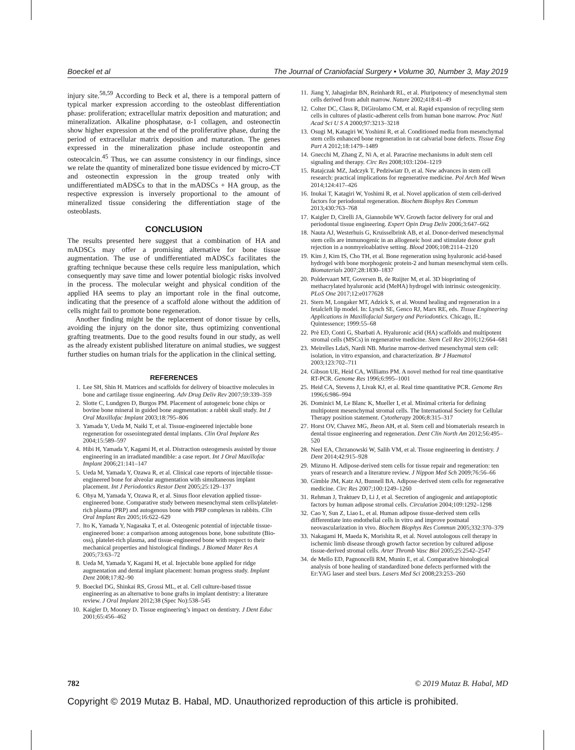Boeckel et al The Journal of Craniofacial Surgery • Volume 30, Number 3, May 2019
injury site.<sup>58,59</sup> According to Beck et al, there is a temporal pattern of typical marker expression according to the osteoblast differentiation phase: proliferation; extracellular matrix deposition and maturation; and mineralization. Alkaline phosphatase, α-1 collagen, and osteonectin show higher expression at the end of the proliferative phase, during the period of extracellular matrix deposition and maturation. The genes expressed in the mineralization phase include osteopontin and osteocalcin.<sup>45</sup> Thus, we can assume consistency in our findings, since we relate the quantity of mineralized bone tissue evidenced by micro-CT and osteonectin expression in the group treated only with undifferentiated mADSCs to that in the mADSCs + HA group, as the respective expression is inversely proportional to the amount of mineralized tissue considering the differentiation stage of the osteoblasts.
CONCLUSION
The results presented here suggest that a combination of HA and mADSCs may offer a promising alternative for bone tissue augmentation. The use of undifferentiated mADSCs facilitates the grafting technique because these cells require less manipulation, which consequently may save time and lower potential biologic risks involved in the process. The molecular weight and physical condition of the applied HA seems to play an important role in the final outcome, indicating that the presence of a scaffold alone without the addition of cells might fail to promote bone regeneration.
Another finding might be the replacement of donor tissue by cells, avoiding the injury on the donor site, thus optimizing conventional grafting treatments. Due to the good results found in our study, as well as the already existent published literature on animal studies, we suggest further studies on human trials for the application in the clinical setting.
REFERENCES
1. Lee SH, Shin H. Matrices and scaffolds for delivery of bioactive molecules in bone and cartilage tissue engineering. Adv Drug Deliv Rev 2007;59:339–359
2. Slotte C, Lundgren D, Burgos PM. Placement of autogeneic bone chips or bovine bone mineral in guided bone augmentation: a rabbit skull study. Int J Oral Maxillofac Implant 2003;18:795–806
3. Yamada Y, Ueda M, Naiki T, et al. Tissue-engineered injectable bone regeneration for osseointegrated dental implants. Clin Oral Implant Res 2004;15:589–597
4. Hibi H, Yamada Y, Kagami H, et al. Distraction osteogenesis assisted by tissue engineering in an irradiated mandible: a case report. Int J Oral Maxillofac Implant 2006;21:141–147
5. Ueda M, Yamada Y, Ozawa R, et al. Clinical case reports of injectable tissue-engineered bone for alveolar augmentation with simultaneous implant placement. Int J Periodontics Restor Dent 2005;25:129–137
6. Ohya M, Yamada Y, Ozawa R, et al. Sinus floor elevation applied tissue-engineered bone. Comparative study between mesenchymal stem cells/platelet-rich plasma (PRP) and autogenous bone with PRP complexes in rabbits. Clin Oral Implant Res 2005;16:622–629
7. Ito K, Yamada Y, Nagasaka T, et al. Osteogenic potential of injectable tissue-engineered bone: a comparison among autogenous bone, bone substitute (Bio-oss), platelet-rich plasma, and tissue-engineered bone with respect to their mechanical properties and histological findings. J Biomed Mater Res A 2005;73:63–72
8. Ueda M, Yamada Y, Kagami H, et al. Injectable bone applied for ridge augmentation and dental implant placement: human progress study. Implant Dent 2008;17:82–90
9. Boeckel DG, Shinkai RS, Grossi ML, et al. Cell culture-based tissue engineering as an alternative to bone grafts in implant dentistry: a literature review. J Oral Implant 2012;38 (Spec No):538–545
10. Kaigler D, Mooney D. Tissue engineering’s impact on dentistry. J Dent Educ 2001;65:456–462
11. Jiang Y, Jahagirdar BN, Reinhardt RL, et al. Pluripotency of mesenchymal stem cells derived from adult marrow. Nature 2002;418:41–49
12. Colter DC, Class R, DiGirolamo CM, et al. Rapid expansion of recycling stem cells in cultures of plastic-adherent cells from human bone marrow. Proc Natl Acad Sci U S A 2000;97:3213–3218
13. Osugi M, Katagiri W, Yoshimi R, et al. Conditioned media from mesenchymal stem cells enhanced bone regeneration in rat calvarial bone defects. Tissue Eng Part A 2012;18:1479–1489
14. Gnecchi M, Zhang Z, Ni A, et al. Paracrine mechanisms in adult stem cell signaling and therapy. Circ Res 2008;103:1204–1219
15. Ratajczak MZ, Jadczyk T, Pedziwiatr D, et al. New advances in stem cell research: practical implications for regenerative medicine. Pol Arch Med Wewn 2014;124:417–426
16. Inukai T, Katagiri W, Yoshimi R, et al. Novel application of stem cell-derived factors for periodontal regeneration. Biochem Biophys Res Commun 2013;430:763–768
17. Kaigler D, Cirelli JA, Giannobile WV. Growth factor delivery for oral and periodontal tissue engineering. Expert Opin Drug Deliv 2006;3:647–662
18. Nauta AJ, Westerhuis G, Kruisselbrink AB, et al. Donor-derived mesenchymal stem cells are immunogenic in an allogeneic host and stimulate donor graft rejection in a nonmyeloablative setting. Blood 2006;108:2114–2120
19. Kim J, Kim IS, Cho TH, et al. Bone regeneration using hyaluronic acid-based hydrogel with bone morphogenic protein-2 and human mesenchymal stem cells. Biomaterials 2007;28:1830–1837
20. Poldervaart MT, Goversen B, de Ruijter M, et al. 3D bioprinting of methacrylated hyaluronic acid (MeHA) hydrogel with intrinsic osteogenicity. PLoS One 2017;12:e0177628
21. Stern M, Longaker MT, Adzick S, et al. Wound healing and regeneration in a fetalcleft lip model. In: Lynch SE, Genco RJ, Marx RE, eds. Tissue Engineering Applications in Maxillofacial Surgery and Periodontics. Chicago, IL: Quintessence; 1999:55–68
22. Prè ED, Conti G, Sbarbati A. Hyaluronic acid (HA) scaffolds and multipotent stromal cells (MSCs) in regenerative medicine. Stem Cell Rev 2016;12:664–681
23. Meirelles LdaS, Nardi NB. Murine marrow-derived mesenchymal stem cell: isolation, in vitro expansion, and characterization. Br J Haematol 2003;123:702–711
24. Gibson UE, Heid CA, Williams PM. A novel method for real time quantitative RT-PCR. Genome Res 1996;6:995–1001
25. Heid CA, Stevens J, Livak KJ, et al. Real time quantitative PCR. Genome Res 1996;6:986–994
26. Dominici M, Le Blanc K, Mueller I, et al. Minimal criteria for defining multipotent mesenchymal stromal cells. The International Society for Cellular Therapy position statement. Cytotherapy 2006;8:315–317
27. Horst OV, Chavez MG, Jheon AH, et al. Stem cell and biomaterials research in dental tissue engineering and regeneration. Dent Clin North Am 2012;56:495–520
28. Neel EA, Chrzanowski W, Salih VM, et al. Tissue engineering in dentistry. J Dent 2014;42:915–928
29. Mizuno H. Adipose-derived stem cells for tissue repair and regeneration: ten years of research and a literature review. J Nippon Med Sch 2009;76:56–66
30. Gimble JM, Katz AJ, Bunnell BA. Adipose-derived stem cells for regenerative medicine. Circ Res 2007;100:1249–1260
31. Rehman J, Traktuev D, Li J, et al. Secretion of angiogenic and antiapoptotic factors by human adipose stromal cells. Circulation 2004;109:1292–1298
32. Cao Y, Sun Z, Liao L, et al. Human adipose tissue-derived stem cells differentiate into endothelial cells in vitro and improve postnatal neovascularization in vivo. Biochem Biophys Res Commun 2005;332:370–379
33. Nakagami H, Maeda K, Morishita R, et al. Novel autologous cell therapy in ischemic limb disease through growth factor secretion by cultured adipose tissue-derived stromal cells. Arter Thromb Vasc Biol 2005;25:2542–2547
34. de Mello ED, Pagnoncelli RM, Munin E, et al. Comparative histological analysis of bone healing of standardized bone defects performed with the Er:YAG laser and steel burs. Lasers Med Sci 2008;23:253–260
782 © 2019 Mutaz B. Habal, MD
Copyright © 2019 Mutaz B. Habal, MD. Unauthorized reproduction of this article is prohibited.